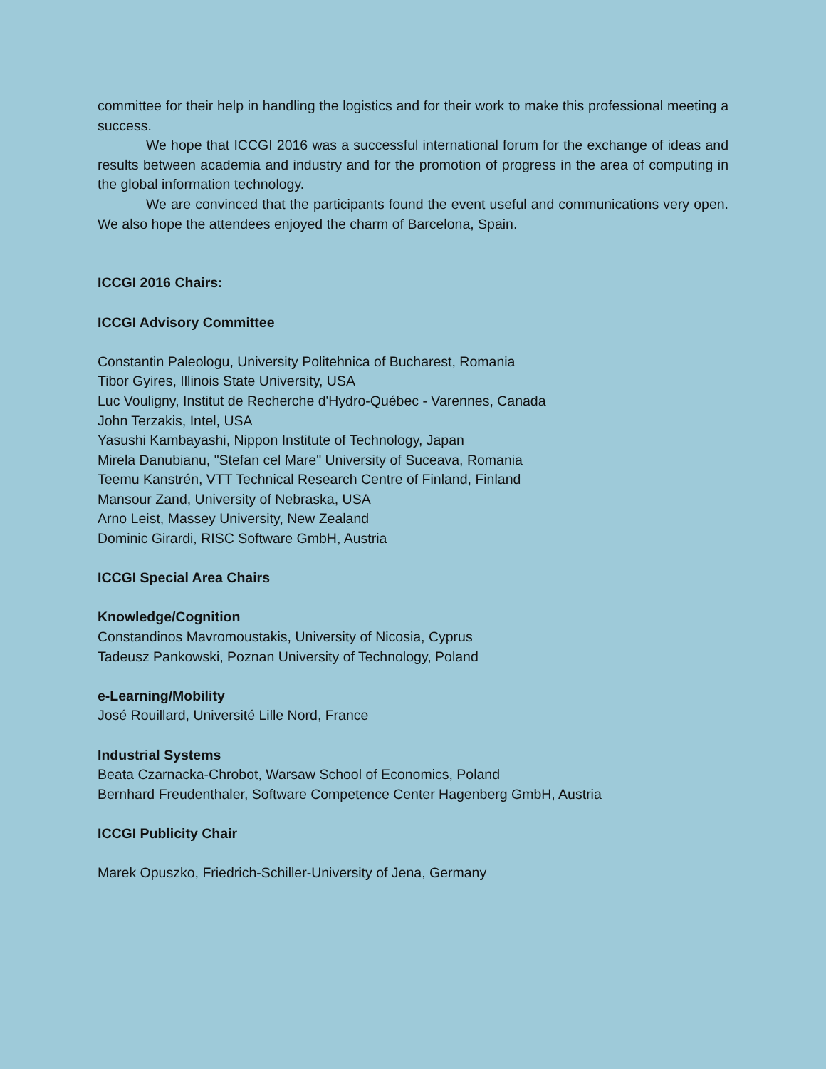committee for their help in handling the logistics and for their work to make this professional meeting a success.
We hope that ICCGI 2016 was a successful international forum for the exchange of ideas and results between academia and industry and for the promotion of progress in the area of computing in the global information technology.
We are convinced that the participants found the event useful and communications very open. We also hope the attendees enjoyed the charm of Barcelona, Spain.
ICCGI 2016 Chairs:
ICCGI Advisory Committee
Constantin Paleologu, University Politehnica of Bucharest, Romania
Tibor Gyires, Illinois State University, USA
Luc Vouligny, Institut de Recherche d'Hydro-Québec - Varennes, Canada
John Terzakis, Intel, USA
Yasushi Kambayashi, Nippon Institute of Technology, Japan
Mirela Danubianu, "Stefan cel Mare" University of Suceava, Romania
Teemu Kanstrén, VTT Technical Research Centre of Finland, Finland
Mansour Zand, University of Nebraska, USA
Arno Leist, Massey University, New Zealand
Dominic Girardi, RISC Software GmbH, Austria
ICCGI Special Area Chairs
Knowledge/Cognition
Constandinos Mavromoustakis, University of Nicosia, Cyprus
Tadeusz Pankowski, Poznan University of Technology, Poland
e-Learning/Mobility
José Rouillard, Université Lille Nord, France
Industrial Systems
Beata Czarnacka-Chrobot, Warsaw School of Economics, Poland
Bernhard Freudenthaler, Software Competence Center Hagenberg GmbH, Austria
ICCGI Publicity Chair
Marek Opuszko, Friedrich-Schiller-University of Jena, Germany